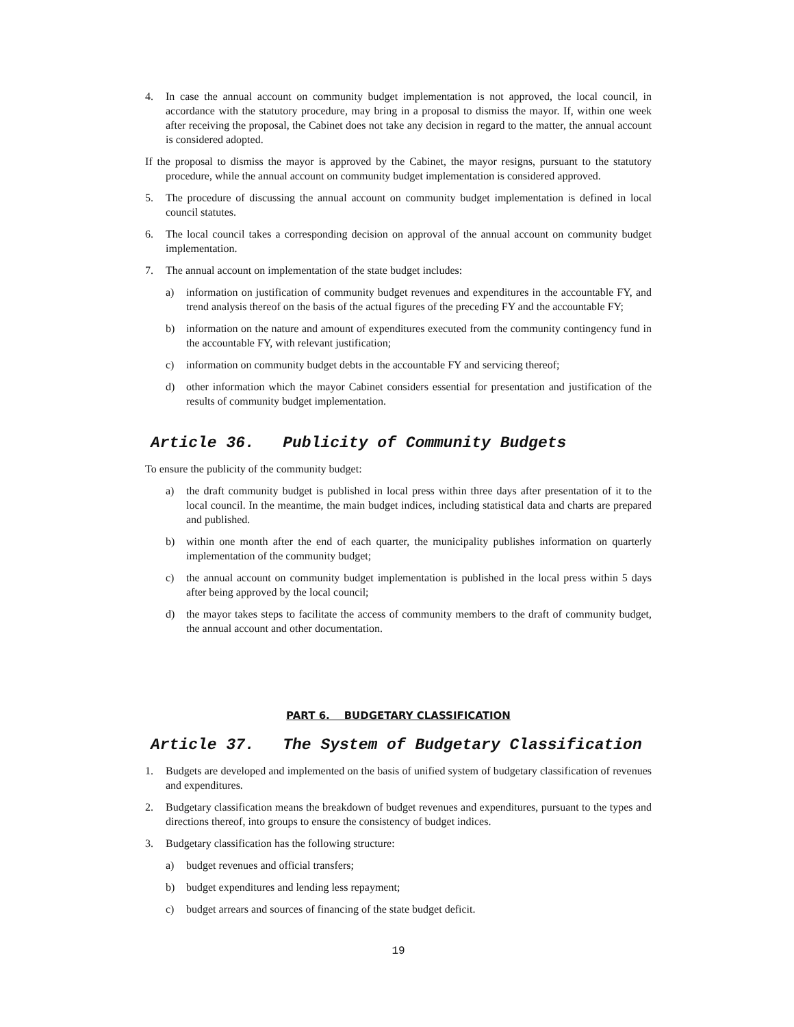4. In case the annual account on community budget implementation is not approved, the local council, in accordance with the statutory procedure, may bring in a proposal to dismiss the mayor. If, within one week after receiving the proposal, the Cabinet does not take any decision in regard to the matter, the annual account is considered adopted.
If the proposal to dismiss the mayor is approved by the Cabinet, the mayor resigns, pursuant to the statutory procedure, while the annual account on community budget implementation is considered approved.
5. The procedure of discussing the annual account on community budget implementation is defined in local council statutes.
6. The local council takes a corresponding decision on approval of the annual account on community budget implementation.
7. The annual account on implementation of the state budget includes:
a) information on justification of community budget revenues and expenditures in the accountable FY, and trend analysis thereof on the basis of the actual figures of the preceding FY and the accountable FY;
b) information on the nature and amount of expenditures executed from the community contingency fund in the accountable FY, with relevant justification;
c) information on community budget debts in the accountable FY and servicing thereof;
d) other information which the mayor Cabinet considers essential for presentation and justification of the results of community budget implementation.
Article 36. Publicity of Community Budgets
To ensure the publicity of the community budget:
a) the draft community budget is published in local press within three days after presentation of it to the local council. In the meantime, the main budget indices, including statistical data and charts are prepared and published.
b) within one month after the end of each quarter, the municipality publishes information on quarterly implementation of the community budget;
c) the annual account on community budget implementation is published in the local press within 5 days after being approved by the local council;
d) the mayor takes steps to facilitate the access of community members to the draft of community budget, the annual account and other documentation.
PART 6. BUDGETARY CLASSIFICATION
Article 37. The System of Budgetary Classification
1. Budgets are developed and implemented on the basis of unified system of budgetary classification of revenues and expenditures.
2. Budgetary classification means the breakdown of budget revenues and expenditures, pursuant to the types and directions thereof, into groups to ensure the consistency of budget indices.
3. Budgetary classification has the following structure:
a) budget revenues and official transfers;
b) budget expenditures and lending less repayment;
c) budget arrears and sources of financing of the state budget deficit.
19